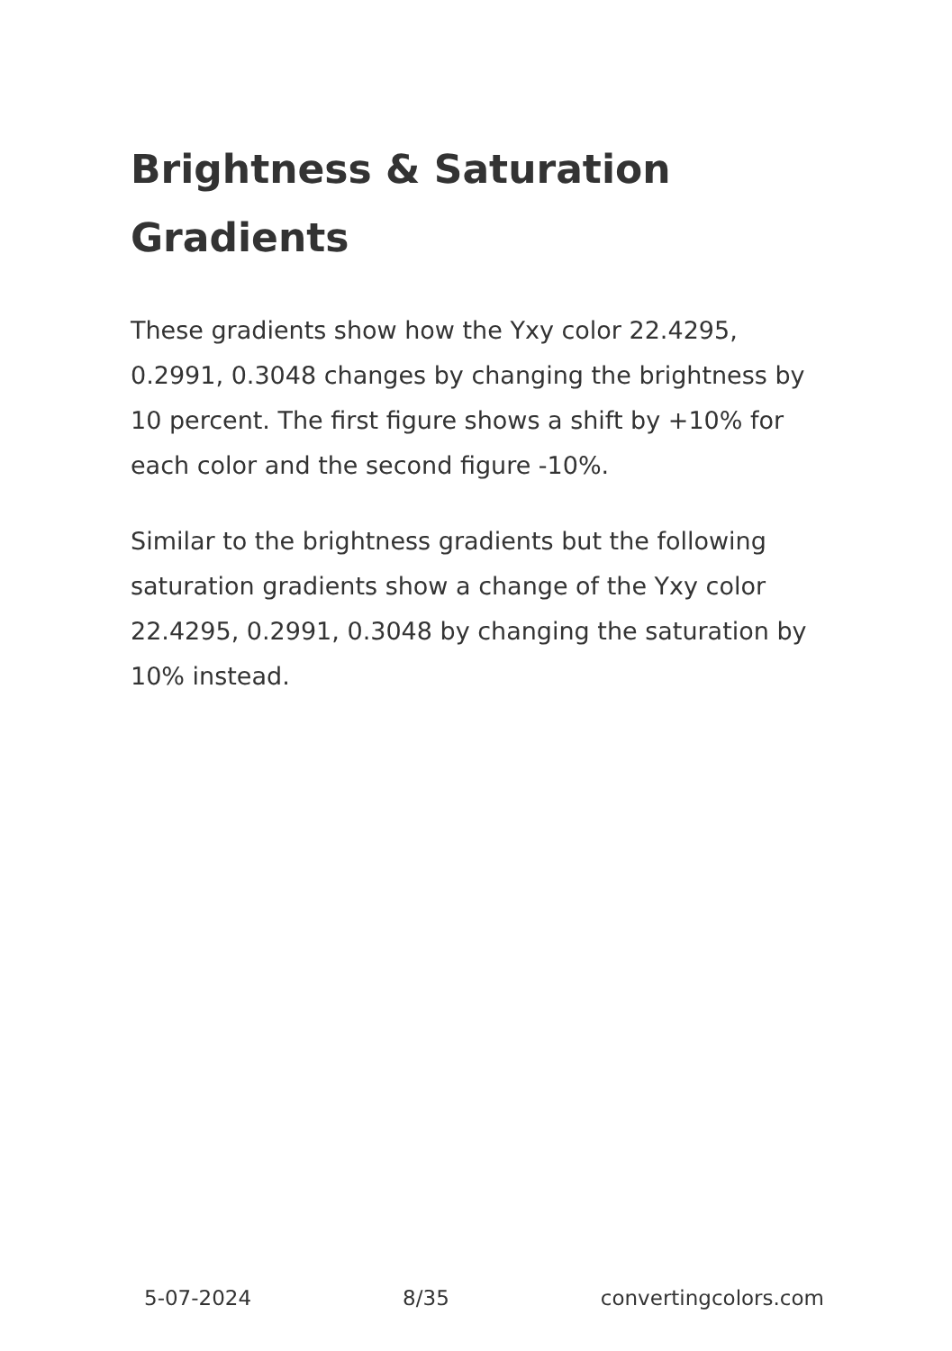Brightness & Saturation Gradients
These gradients show how the Yxy color 22.4295, 0.2991, 0.3048 changes by changing the brightness by 10 percent. The first figure shows a shift by +10% for each color and the second figure -10%.
Similar to the brightness gradients but the following saturation gradients show a change of the Yxy color 22.4295, 0.2991, 0.3048 by changing the saturation by 10% instead.
5-07-2024 8/35 convertingcolors.com